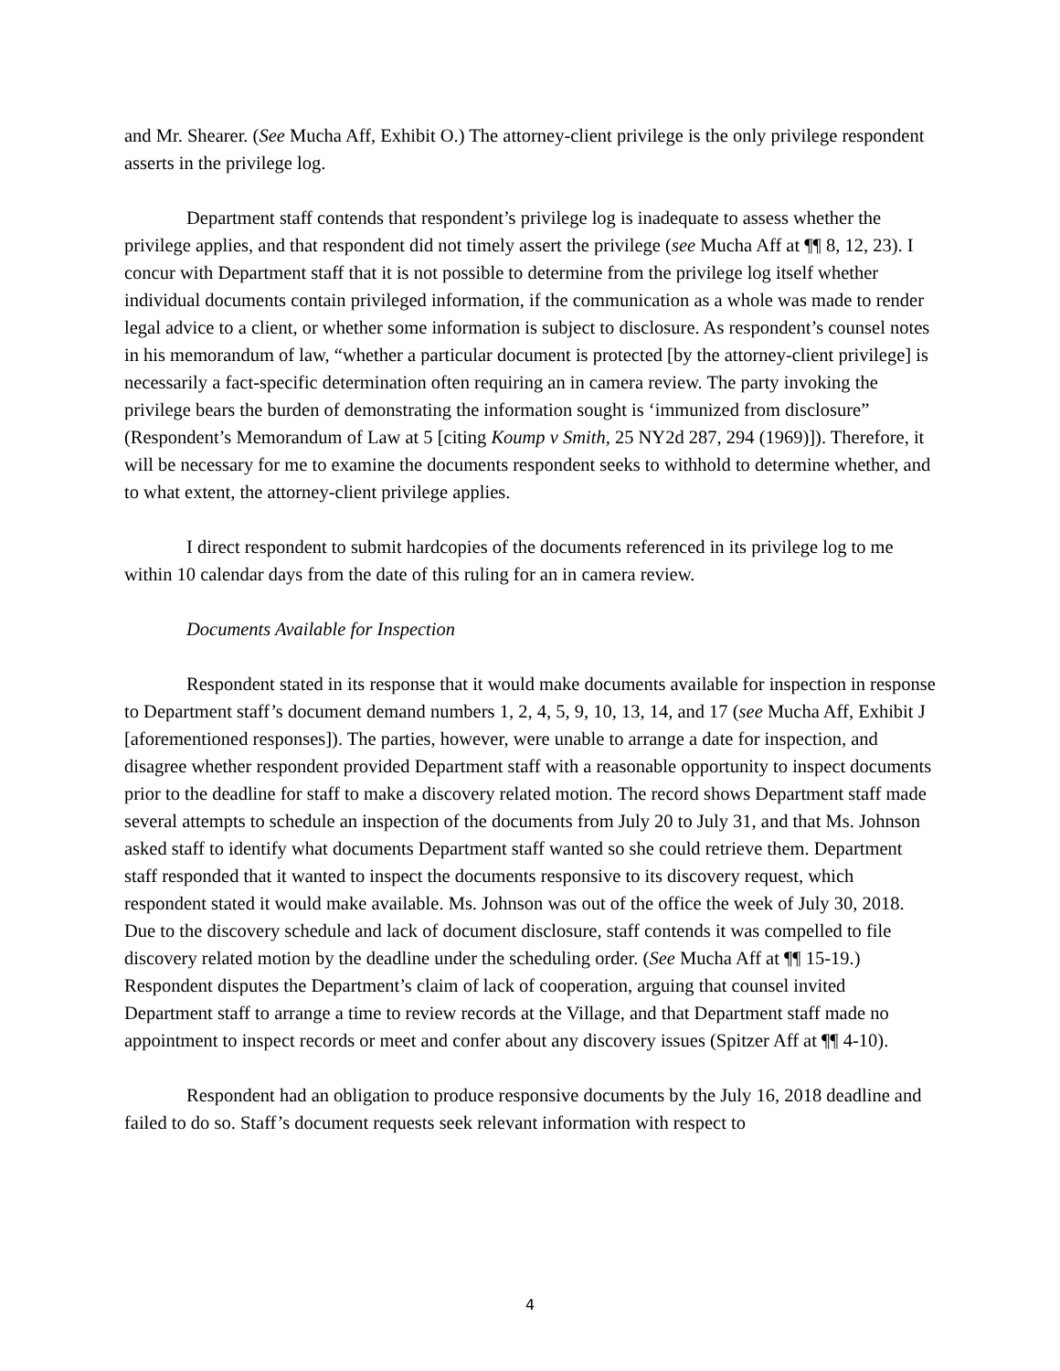and Mr. Shearer. (See Mucha Aff, Exhibit O.) The attorney-client privilege is the only privilege respondent asserts in the privilege log.
Department staff contends that respondent’s privilege log is inadequate to assess whether the privilege applies, and that respondent did not timely assert the privilege (see Mucha Aff at ¶¶ 8, 12, 23). I concur with Department staff that it is not possible to determine from the privilege log itself whether individual documents contain privileged information, if the communication as a whole was made to render legal advice to a client, or whether some information is subject to disclosure. As respondent’s counsel notes in his memorandum of law, “whether a particular document is protected [by the attorney-client privilege] is necessarily a fact-specific determination often requiring an in camera review. The party invoking the privilege bears the burden of demonstrating the information sought is ‘immunized from disclosure” (Respondent’s Memorandum of Law at 5 [citing Koump v Smith, 25 NY2d 287, 294 (1969)]). Therefore, it will be necessary for me to examine the documents respondent seeks to withhold to determine whether, and to what extent, the attorney-client privilege applies.
I direct respondent to submit hardcopies of the documents referenced in its privilege log to me within 10 calendar days from the date of this ruling for an in camera review.
Documents Available for Inspection
Respondent stated in its response that it would make documents available for inspection in response to Department staff’s document demand numbers 1, 2, 4, 5, 9, 10, 13, 14, and 17 (see Mucha Aff, Exhibit J [aforementioned responses]). The parties, however, were unable to arrange a date for inspection, and disagree whether respondent provided Department staff with a reasonable opportunity to inspect documents prior to the deadline for staff to make a discovery related motion. The record shows Department staff made several attempts to schedule an inspection of the documents from July 20 to July 31, and that Ms. Johnson asked staff to identify what documents Department staff wanted so she could retrieve them. Department staff responded that it wanted to inspect the documents responsive to its discovery request, which respondent stated it would make available. Ms. Johnson was out of the office the week of July 30, 2018. Due to the discovery schedule and lack of document disclosure, staff contends it was compelled to file discovery related motion by the deadline under the scheduling order. (See Mucha Aff at ¶¶ 15-19.) Respondent disputes the Department’s claim of lack of cooperation, arguing that counsel invited Department staff to arrange a time to review records at the Village, and that Department staff made no appointment to inspect records or meet and confer about any discovery issues (Spitzer Aff at ¶¶ 4-10).
Respondent had an obligation to produce responsive documents by the July 16, 2018 deadline and failed to do so. Staff’s document requests seek relevant information with respect to
4